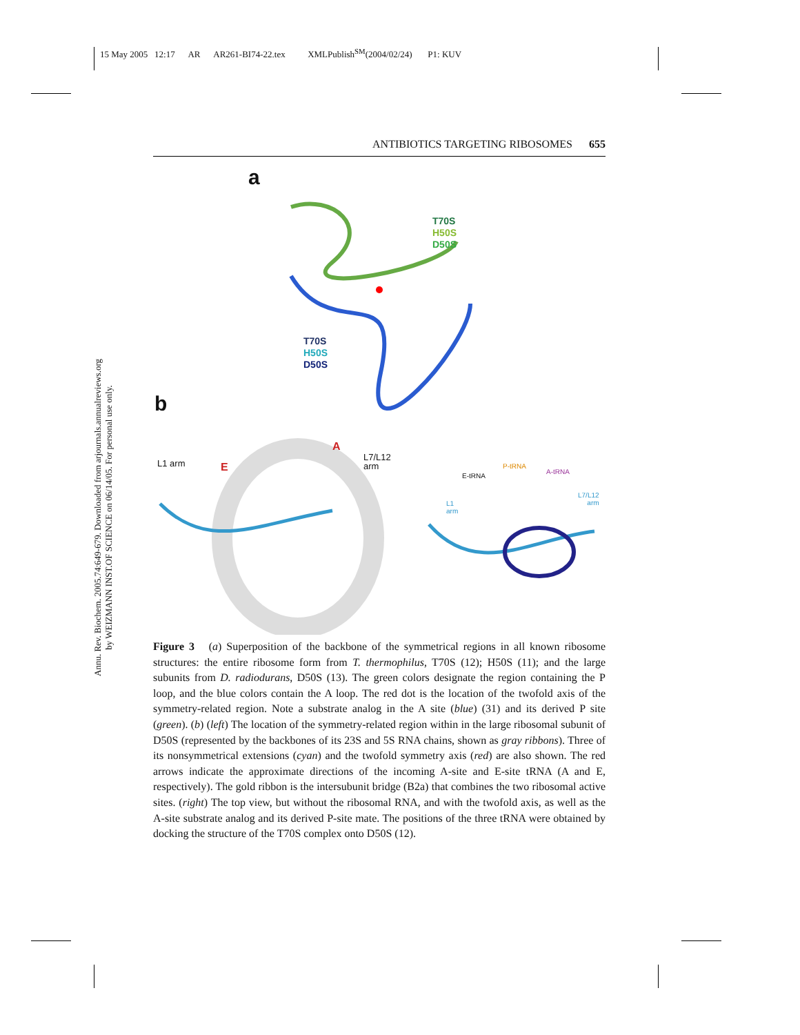15 May 2005 12:17 AR AR261-BI74-22.tex XMLPublish<sup>SM</sup>(2004/02/24) P1: KUV
ANTIBIOTICS TARGETING RIBOSOMES 655
Annu. Rev. Biochem. 2005.74:649-679. Downloaded from arjournals.annualreviews.org
by WEIZMANN INST.OF SCIENCE on 06/14/05. For personal use only.
a
T70S
H50S
D50S
T70S
H50S
D50S
b
L1 arm E
A
L7/L12
arm
E-tRNA
P-tRNA
A-tRNA
L1
arm
L7/L12
arm
Figure 3 (a) Superposition of the backbone of the symmetrical regions in all known ribosome structures: the entire ribosome form from T. thermophilus, T70S (12); H50S (11); and the large subunits from D. radiodurans, D50S (13). The green colors designate the region containing the P loop, and the blue colors contain the A loop. The red dot is the location of the twofold axis of the symmetry-related region. Note a substrate analog in the A site (blue) (31) and its derived P site (green). (b) (left) The location of the symmetry-related region within in the large ribosomal subunit of D50S (represented by the backbones of its 23S and 5S RNA chains, shown as gray ribbons). Three of its nonsymmetrical extensions (cyan) and the twofold symmetry axis (red) are also shown. The red arrows indicate the approximate directions of the incoming A-site and E-site tRNA (A and E, respectively). The gold ribbon is the intersubunit bridge (B2a) that combines the two ribosomal active sites. (right) The top view, but without the ribosomal RNA, and with the twofold axis, as well as the A-site substrate analog and its derived P-site mate. The positions of the three tRNA were obtained by docking the structure of the T70S complex onto D50S (12).